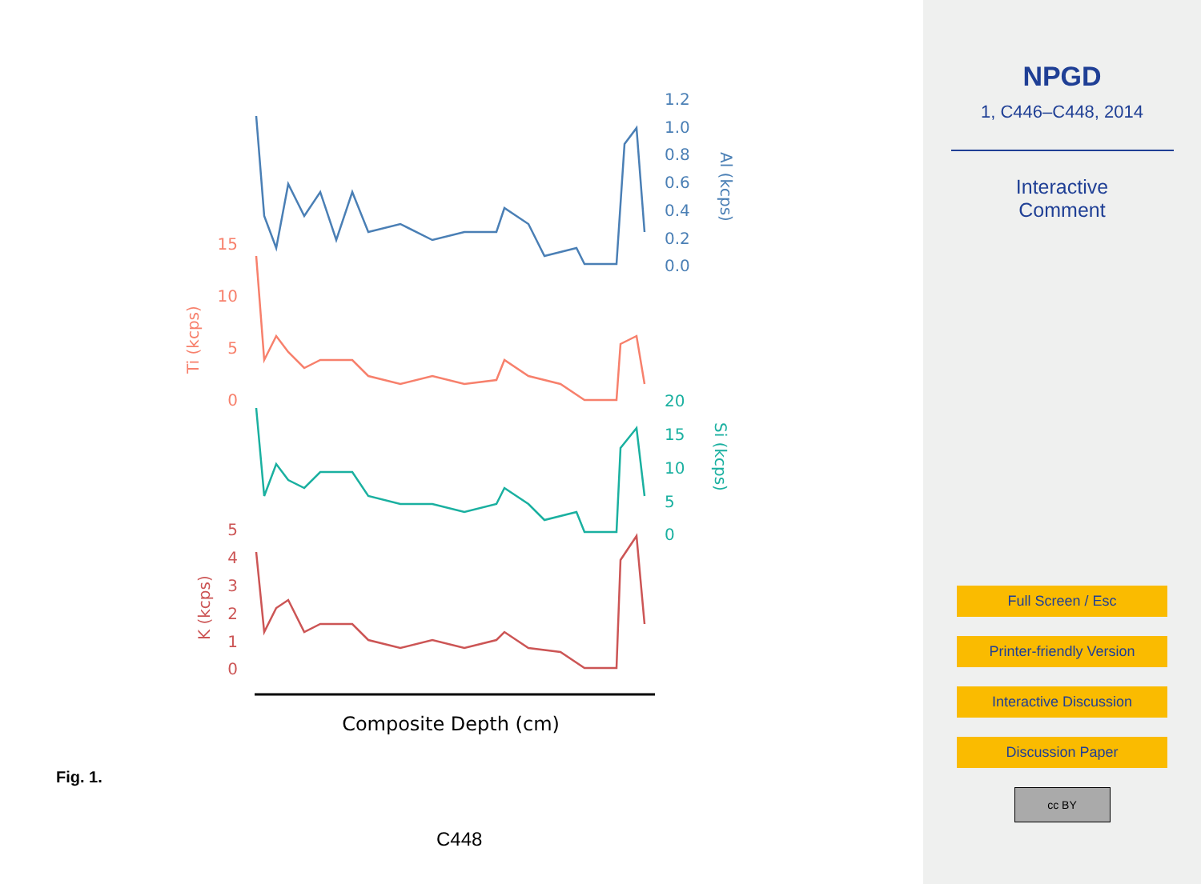1.2
1.0
0.8
0.6
0.4
0.2
0.0
Al (kcps)
15
10
5
0
Ti (kcps)
20
15
10
5
0
Si (kcps)
5
4
3
2
1
0
K (kcps)
Composite Depth (cm)
Fig. 1.
C448
NPGD
1, C446–C448, 2014
Interactive
Comment
Full Screen / Esc
Printer-friendly Version
Interactive Discussion
Discussion Paper
cc BY